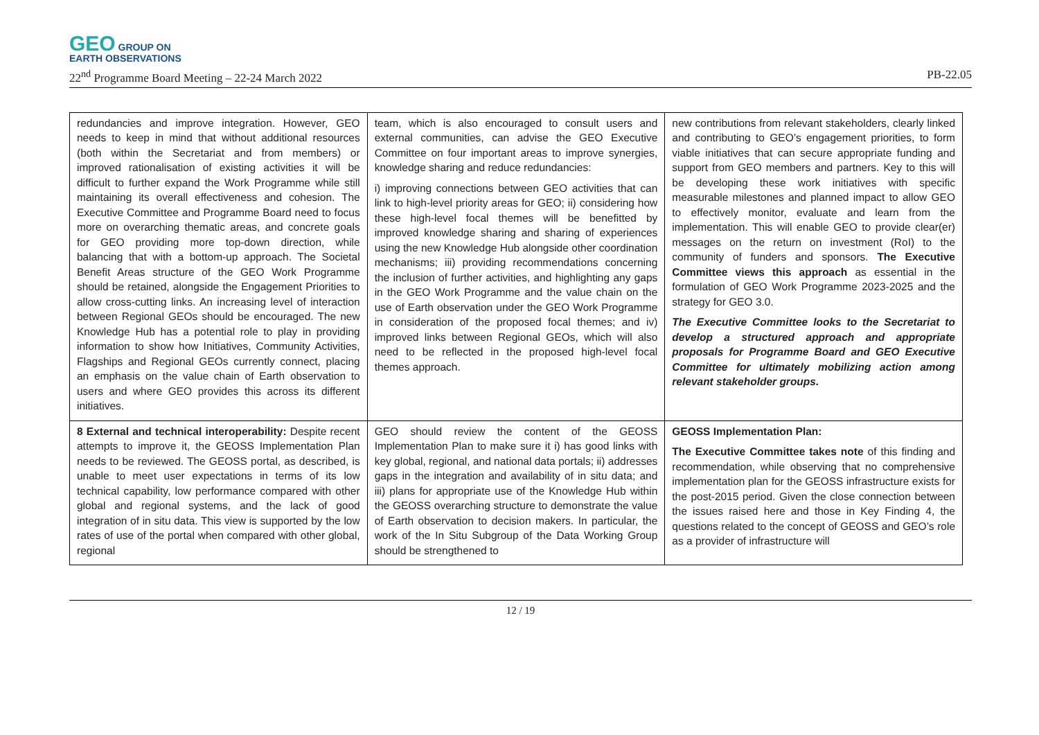GEO GROUP ON
EARTH OBSERVATIONS
22<sup>nd</sup> Programme Board Meeting – 22-24 March 2022 PB-22.05
| redundancies and improve integration. However, GEO needs to keep in mind that without additional resources (both within the Secretariat and from members) or improved rationalisation of existing activities it will be difficult to further expand the Work Programme while still maintaining its overall effectiveness and cohesion. The Executive Committee and Programme Board need to focus more on overarching thematic areas, and concrete goals for GEO providing more top-down direction, while balancing that with a bottom-up approach. The Societal Benefit Areas structure of the GEO Work Programme should be retained, alongside the Engagement Priorities to allow cross-cutting links. An increasing level of interaction between Regional GEOs should be encouraged. The new Knowledge Hub has a potential role to play in providing information to show how Initiatives, Community Activities, Flagships and Regional GEOs currently connect, placing an emphasis on the value chain of Earth observation to users and where GEO provides this across its different initiatives. | team, which is also encouraged to consult users and external communities, can advise the GEO Executive Committee on four important areas to improve synergies, knowledge sharing and reduce redundancies: i) improving connections between GEO activities that can link to high-level priority areas for GEO; ii) considering how these high-level focal themes will be benefitted by improved knowledge sharing and sharing of experiences using the new Knowledge Hub alongside other coordination mechanisms; iii) providing recommendations concerning the inclusion of further activities, and highlighting any gaps in the GEO Work Programme and the value chain on the use of Earth observation under the GEO Work Programme in consideration of the proposed focal themes; and iv) improved links between Regional GEOs, which will also need to be reflected in the proposed high-level focal themes approach. | new contributions from relevant stakeholders, clearly linked and contributing to GEO’s engagement priorities, to form viable initiatives that can secure appropriate funding and support from GEO members and partners. Key to this will be developing these work initiatives with specific measurable milestones and planned impact to allow GEO to effectively monitor, evaluate and learn from the implementation. This will enable GEO to provide clear(er) messages on the return on investment (RoI) to the community of funders and sponsors. The Executive Committee views this approach as essential in the formulation of GEO Work Programme 2023-2025 and the strategy for GEO 3.0. The Executive Committee looks to the Secretariat to develop a structured approach and appropriate proposals for Programme Board and GEO Executive Committee for ultimately mobilizing action among relevant stakeholder groups. |
| 8 External and technical interoperability: Despite recent attempts to improve it, the GEOSS Implementation Plan needs to be reviewed. The GEOSS portal, as described, is unable to meet user expectations in terms of its low technical capability, low performance compared with other global and regional systems, and the lack of good integration of in situ data. This view is supported by the low rates of use of the portal when compared with other global, regional | GEO should review the content of the GEOSS Implementation Plan to make sure it i) has good links with key global, regional, and national data portals; ii) addresses gaps in the integration and availability of in situ data; and iii) plans for appropriate use of the Knowledge Hub within the GEOSS overarching structure to demonstrate the value of Earth observation to decision makers. In particular, the work of the In Situ Subgroup of the Data Working Group should be strengthened to | GEOSS Implementation Plan: The Executive Committee takes note of this finding and recommendation, while observing that no comprehensive implementation plan for the GEOSS infrastructure exists for the post-2015 period. Given the close connection between the issues raised here and those in Key Finding 4, the questions related to the concept of GEOSS and GEO’s role as a provider of infrastructure will |
12 / 19